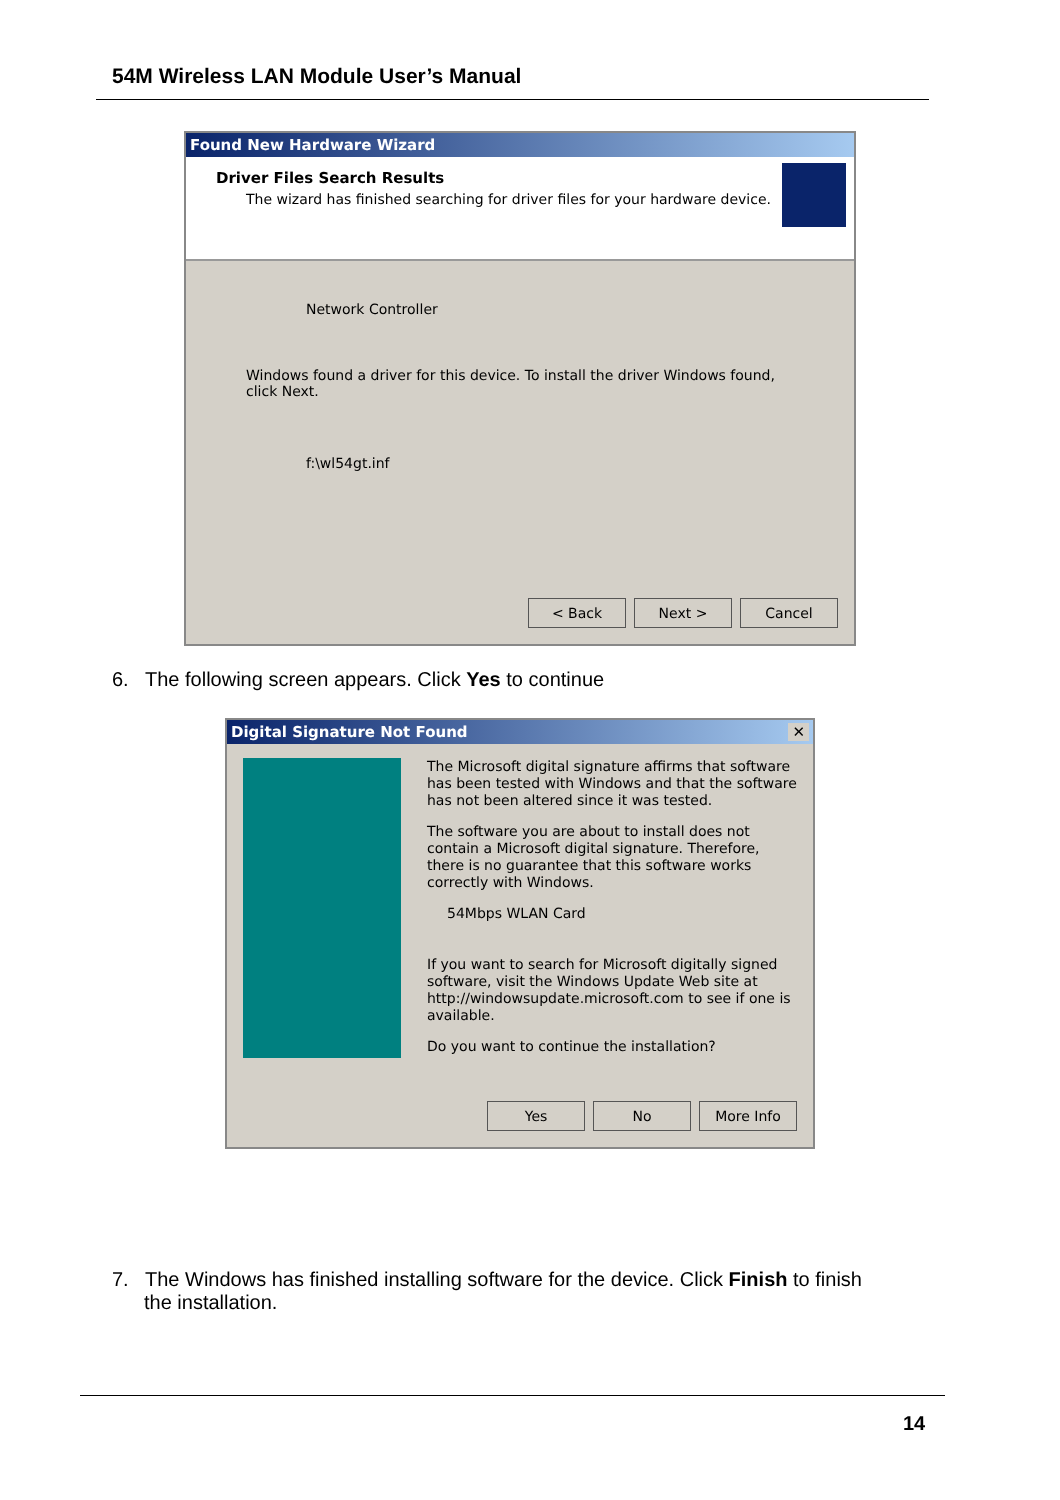54M Wireless LAN Module User’s Manual
Found New Hardware Wizard
Driver Files Search Results
The wizard has finished searching for driver files for your hardware device.
Network Controller
Windows found a driver for this device. To install the driver Windows found, click Next.
f:\wl54gt.inf
< Back Next > Cancel
6. The following screen appears. Click Yes to continue
Digital Signature Not Found ✕
The Microsoft digital signature affirms that software has been tested with Windows and that the software has not been altered since it was tested.
The software you are about to install does not contain a Microsoft digital signature. Therefore, there is no guarantee that this software works correctly with Windows.
54Mbps WLAN Card
If you want to search for Microsoft digitally signed software, visit the Windows Update Web site at http://windowsupdate.microsoft.com to see if one is available.
Do you want to continue the installation?
Yes No More Info
7. The Windows has finished installing software for the device. Click Finish to finish
the installation.
14